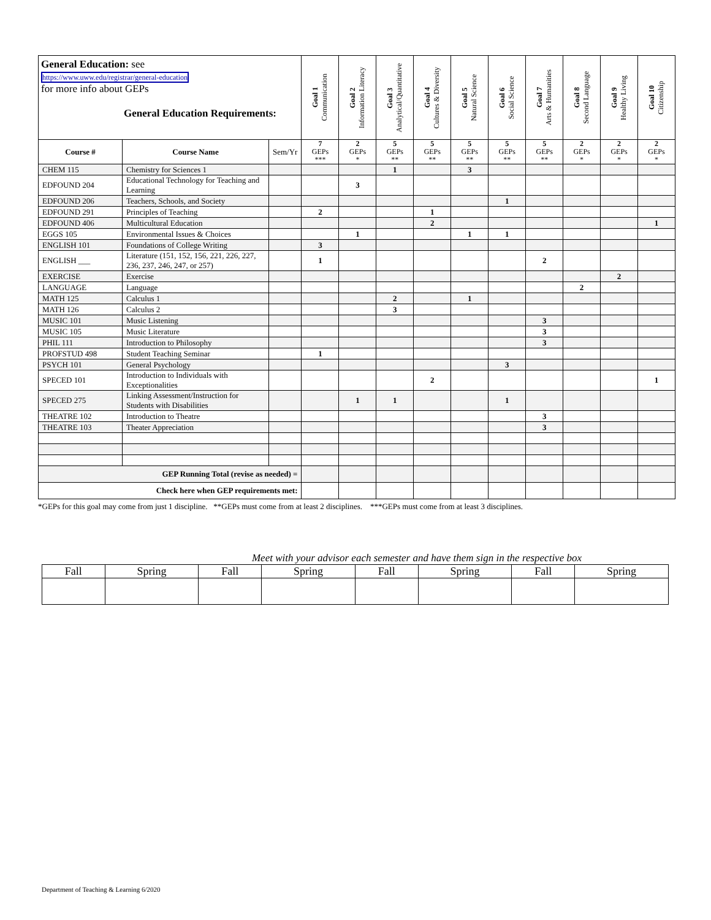| General Education: see https://www.uww.edu/registrar/general-education for more info about GEPs General Education Requirements: | | | Goal 1 Communication | Goal 2 Information Literacy | Goal 3 Analytical/Quantitative | Goal 4 Cultures & Diversity | Goal 5 Natural Science | Goal 6 Social Science | Goal 7 Arts & Humanities | Goal 8 Second Language | Goal 9 Healthy Living | Goal 10 Citizenship |
| | | | 7 GEPs *** | 2 GEPs * | 5 GEPs ** | 5 GEPs ** | 5 GEPs ** | 5 GEPs ** | 5 GEPs ** | 2 GEPs * | 2 GEPs * | 2 GEPs * |
| Course # | Course Name | Sem/Yr | | | | | | | | | | |
| CHEM 115 | Chemistry for Sciences 1 | | | | 1 | | 3 | | | | | |
| EDFOUND 204 | Educational Technology for Teaching and Learning | | | 3 | | | | | | | | |
| EDFOUND 206 | Teachers, Schools, and Society | | | | | | | 1 | | | | |
| EDFOUND 291 | Principles of Teaching | | 2 | | | 1 | | | | | | |
| EDFOUND 406 | Multicultural Education | | | | | 2 | | | | | | 1 |
| EGGS 105 | Environmental Issues & Choices | | | 1 | | | 1 | 1 | | | | |
| ENGLISH 101 | Foundations of College Writing | | 3 | | | | | | | | | |
| ENGLISH ___ | Literature (151, 152, 156, 221, 226, 227, 236, 237, 246, 247, or 257) | | 1 | | | | | | 2 | | | |
| EXERCISE | Exercise | | | | | | | | | | 2 | |
| LANGUAGE | Language | | | | | | | | | 2 | | |
| MATH 125 | Calculus 1 | | | | 2 | | 1 | | | | | |
| MATH 126 | Calculus 2 | | | | 3 | | | | | | | |
| MUSIC 101 | Music Listening | | | | | | | | 3 | | | |
| MUSIC 105 | Music Literature | | | | | | | | 3 | | | |
| PHIL 111 | Introduction to Philosophy | | | | | | | | 3 | | | |
| PROFSTUD 498 | Student Teaching Seminar | | 1 | | | | | | | | | |
| PSYCH 101 | General Psychology | | | | | | | 3 | | | | |
| SPECED 101 | Introduction to Individuals with Exceptionalities | | | | | 2 | | | | | | 1 |
| SPECED 275 | Linking Assessment/Instruction for Students with Disabilities | | | 1 | 1 | | | 1 | | | | |
| THEATRE 102 | Introduction to Theatre | | | | | | | | 3 | | | |
| THEATRE 103 | Theater Appreciation | | | | | | | | 3 | | | |
| GEP Running Total (revise as needed) = | | | | | | | | | | | | |
| Check here when GEP requirements met: | | | | | | | | | | | | |
*GEPs for this goal may come from just 1 discipline. **GEPs must come from at least 2 disciplines. ***GEPs must come from at least 3 disciplines.
Meet with your advisor each semester and have them sign in the respective box
| Fall | Spring | Fall | Spring | Fall | Spring | Fall | Spring |
Department of Teaching & Learning 6/2020